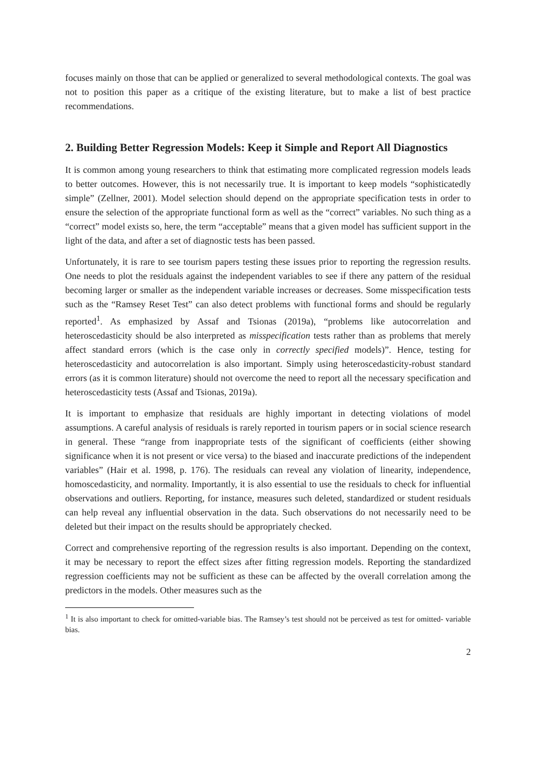focuses mainly on those that can be applied or generalized to several methodological contexts. The goal was not to position this paper as a critique of the existing literature, but to make a list of best practice recommendations.
2. Building Better Regression Models: Keep it Simple and Report All Diagnostics
It is common among young researchers to think that estimating more complicated regression models leads to better outcomes. However, this is not necessarily true. It is important to keep models “sophisticatedly simple” (Zellner, 2001). Model selection should depend on the appropriate specification tests in order to ensure the selection of the appropriate functional form as well as the “correct” variables. No such thing as a “correct” model exists so, here, the term “acceptable” means that a given model has sufficient support in the light of the data, and after a set of diagnostic tests has been passed.
Unfortunately, it is rare to see tourism papers testing these issues prior to reporting the regression results. One needs to plot the residuals against the independent variables to see if there any pattern of the residual becoming larger or smaller as the independent variable increases or decreases. Some misspecification tests such as the “Ramsey Reset Test” can also detect problems with functional forms and should be regularly reported<sup>1</sup>. As emphasized by Assaf and Tsionas (2019a), “problems like autocorrelation and heteroscedasticity should be also interpreted as misspecification tests rather than as problems that merely affect standard errors (which is the case only in correctly specified models)”. Hence, testing for heteroscedasticity and autocorrelation is also important. Simply using heteroscedasticity-robust standard errors (as it is common literature) should not overcome the need to report all the necessary specification and heteroscedasticity tests (Assaf and Tsionas, 2019a).
It is important to emphasize that residuals are highly important in detecting violations of model assumptions. A careful analysis of residuals is rarely reported in tourism papers or in social science research in general. These “range from inappropriate tests of the significant of coefficients (either showing significance when it is not present or vice versa) to the biased and inaccurate predictions of the independent variables” (Hair et al. 1998, p. 176). The residuals can reveal any violation of linearity, independence, homoscedasticity, and normality. Importantly, it is also essential to use the residuals to check for influential observations and outliers. Reporting, for instance, measures such deleted, standardized or student residuals can help reveal any influential observation in the data. Such observations do not necessarily need to be deleted but their impact on the results should be appropriately checked.
Correct and comprehensive reporting of the regression results is also important. Depending on the context, it may be necessary to report the effect sizes after fitting regression models. Reporting the standardized regression coefficients may not be sufficient as these can be affected by the overall correlation among the predictors in the models. Other measures such as the
<sup>1</sup> It is also important to check for omitted-variable bias. The Ramsey’s test should not be perceived as test for omitted- variable bias.
2